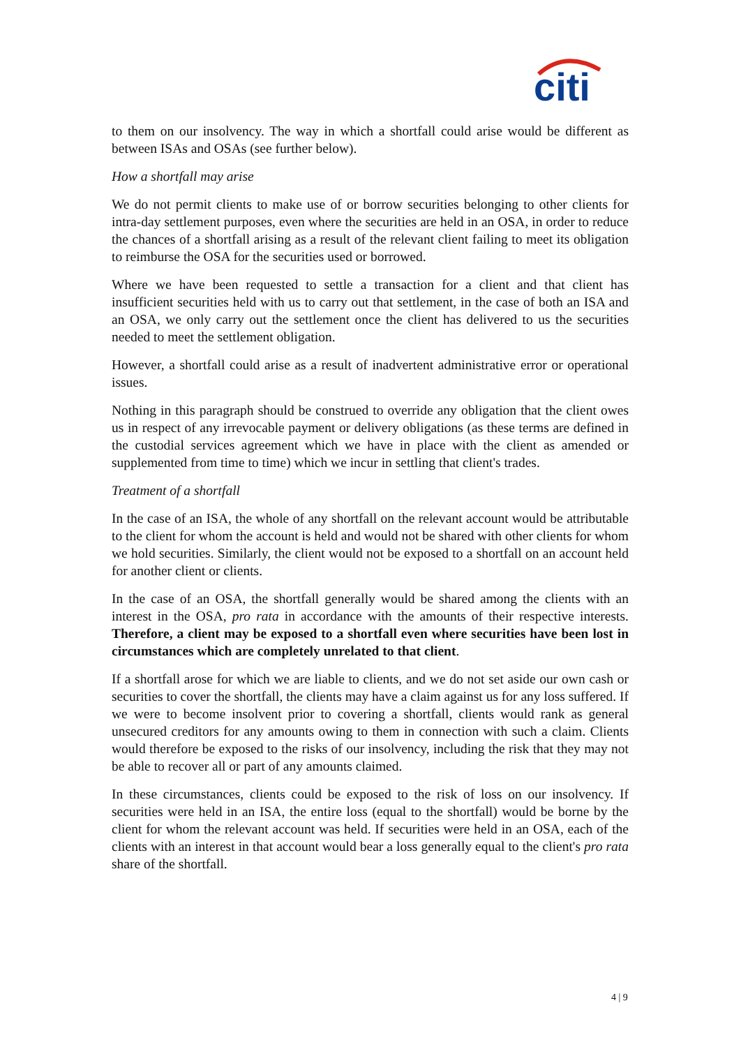citi
to them on our insolvency. The way in which a shortfall could arise would be different as between ISAs and OSAs (see further below).
How a shortfall may arise
We do not permit clients to make use of or borrow securities belonging to other clients for intra-day settlement purposes, even where the securities are held in an OSA, in order to reduce the chances of a shortfall arising as a result of the relevant client failing to meet its obligation to reimburse the OSA for the securities used or borrowed.
Where we have been requested to settle a transaction for a client and that client has insufficient securities held with us to carry out that settlement, in the case of both an ISA and an OSA, we only carry out the settlement once the client has delivered to us the securities needed to meet the settlement obligation.
However, a shortfall could arise as a result of inadvertent administrative error or operational issues.
Nothing in this paragraph should be construed to override any obligation that the client owes us in respect of any irrevocable payment or delivery obligations (as these terms are defined in the custodial services agreement which we have in place with the client as amended or supplemented from time to time) which we incur in settling that client's trades.
Treatment of a shortfall
In the case of an ISA, the whole of any shortfall on the relevant account would be attributable to the client for whom the account is held and would not be shared with other clients for whom we hold securities. Similarly, the client would not be exposed to a shortfall on an account held for another client or clients.
In the case of an OSA, the shortfall generally would be shared among the clients with an interest in the OSA, pro rata in accordance with the amounts of their respective interests. Therefore, a client may be exposed to a shortfall even where securities have been lost in circumstances which are completely unrelated to that client.
If a shortfall arose for which we are liable to clients, and we do not set aside our own cash or securities to cover the shortfall, the clients may have a claim against us for any loss suffered. If we were to become insolvent prior to covering a shortfall, clients would rank as general unsecured creditors for any amounts owing to them in connection with such a claim. Clients would therefore be exposed to the risks of our insolvency, including the risk that they may not be able to recover all or part of any amounts claimed.
In these circumstances, clients could be exposed to the risk of loss on our insolvency. If securities were held in an ISA, the entire loss (equal to the shortfall) would be borne by the client for whom the relevant account was held. If securities were held in an OSA, each of the clients with an interest in that account would bear a loss generally equal to the client's pro rata share of the shortfall.
4 | 9